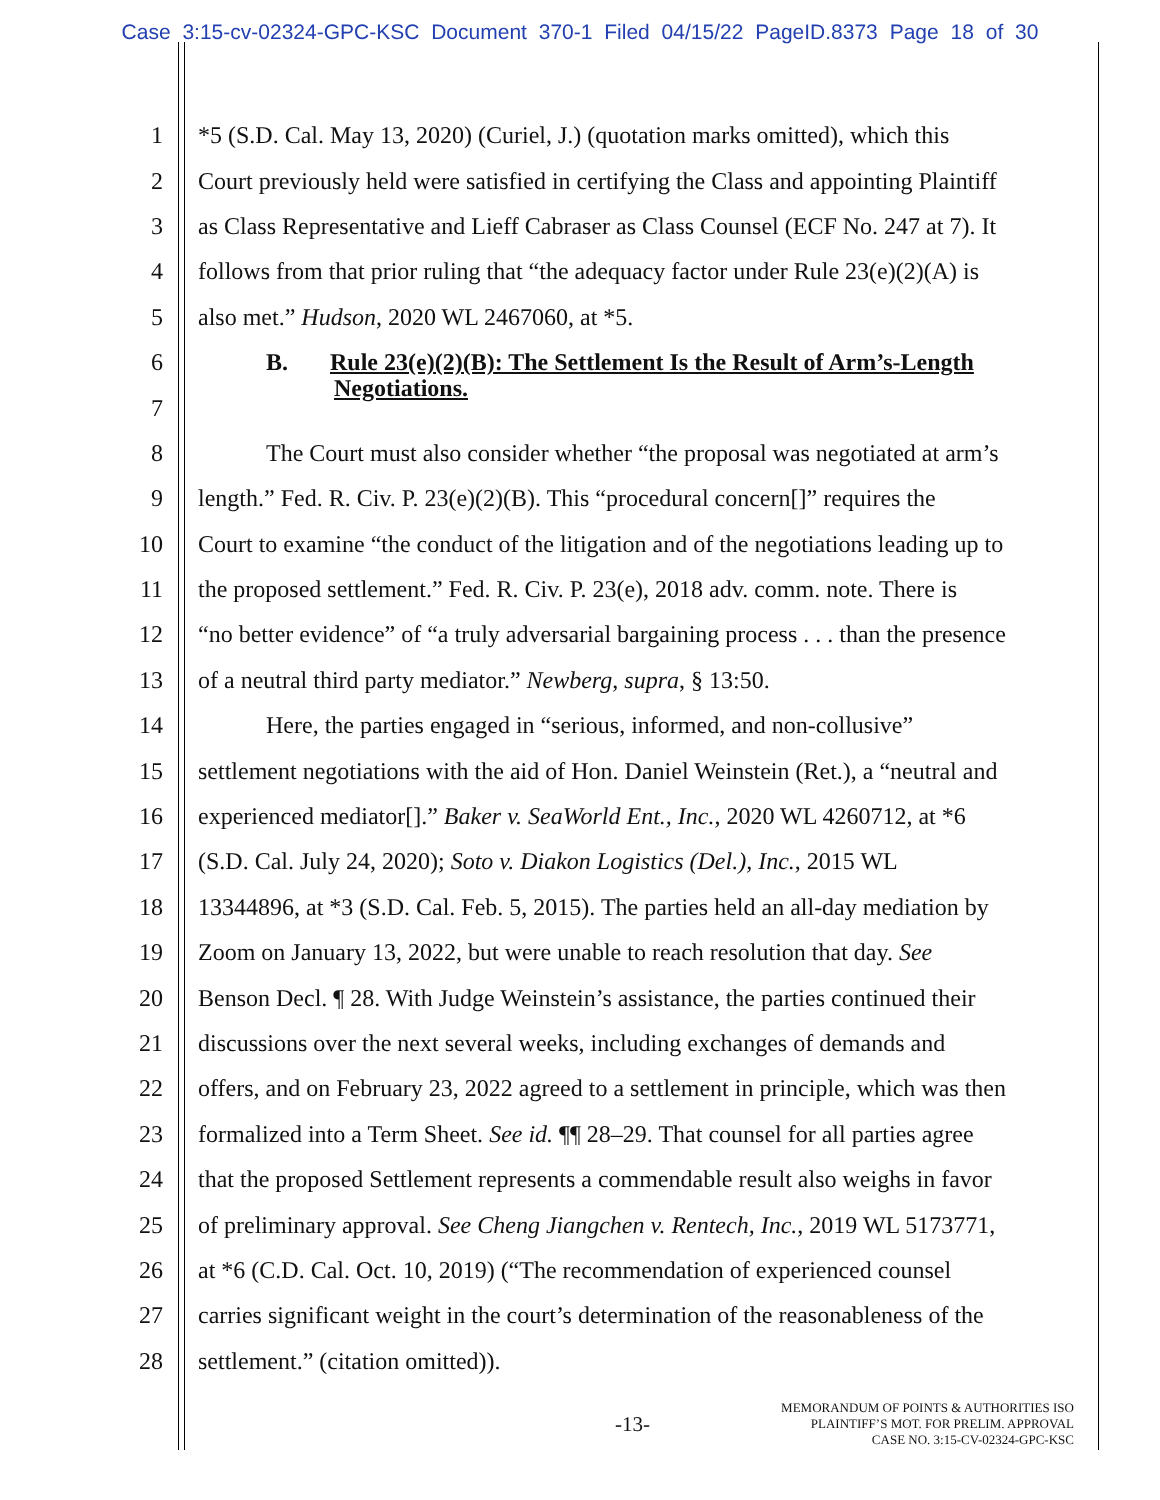Case 3:15-cv-02324-GPC-KSC Document 370-1 Filed 04/15/22 PageID.8373 Page 18 of 30
1 *5 (S.D. Cal. May 13, 2020) (Curiel, J.) (quotation marks omitted), which this
2 Court previously held were satisfied in certifying the Class and appointing Plaintiff
3 as Class Representative and Lieff Cabraser as Class Counsel (ECF No. 247 at 7). It
4 follows from that prior ruling that “the adequacy factor under Rule 23(e)(2)(A) is
5 also met.” Hudson, 2020 WL 2467060, at *5.
6 B. Rule 23(e)(2)(B): The Settlement Is the Result of Arm’s-Length
7 Negotiations.
8 The Court must also consider whether “the proposal was negotiated at arm’s
9 length.” Fed. R. Civ. P. 23(e)(2)(B). This “procedural concern[]” requires the
10 Court to examine “the conduct of the litigation and of the negotiations leading up to
11 the proposed settlement.” Fed. R. Civ. P. 23(e), 2018 adv. comm. note. There is
12 “no better evidence” of “a truly adversarial bargaining process . . . than the presence
13 of a neutral third party mediator.” Newberg, supra, § 13:50.
14 Here, the parties engaged in “serious, informed, and non-collusive”
15 settlement negotiations with the aid of Hon. Daniel Weinstein (Ret.), a “neutral and
16 experienced mediator[].” Baker v. SeaWorld Ent., Inc., 2020 WL 4260712, at *6
17 (S.D. Cal. July 24, 2020); Soto v. Diakon Logistics (Del.), Inc., 2015 WL
18 13344896, at *3 (S.D. Cal. Feb. 5, 2015). The parties held an all-day mediation by
19 Zoom on January 13, 2022, but were unable to reach resolution that day. See
20 Benson Decl. ¶ 28. With Judge Weinstein’s assistance, the parties continued their
21 discussions over the next several weeks, including exchanges of demands and
22 offers, and on February 23, 2022 agreed to a settlement in principle, which was then
23 formalized into a Term Sheet. See id. ¶¶ 28–29. That counsel for all parties agree
24 that the proposed Settlement represents a commendable result also weighs in favor
25 of preliminary approval. See Cheng Jiangchen v. Rentech, Inc., 2019 WL 5173771,
26 at *6 (C.D. Cal. Oct. 10, 2019) (“The recommendation of experienced counsel
27 carries significant weight in the court’s determination of the reasonableness of the
28 settlement.” (citation omitted)).
-13-
MEMORANDUM OF POINTS & AUTHORITIES ISO
PLAINTIFF’S MOT. FOR PRELIM. APPROVAL
CASE NO. 3:15-CV-02324-GPC-KSC